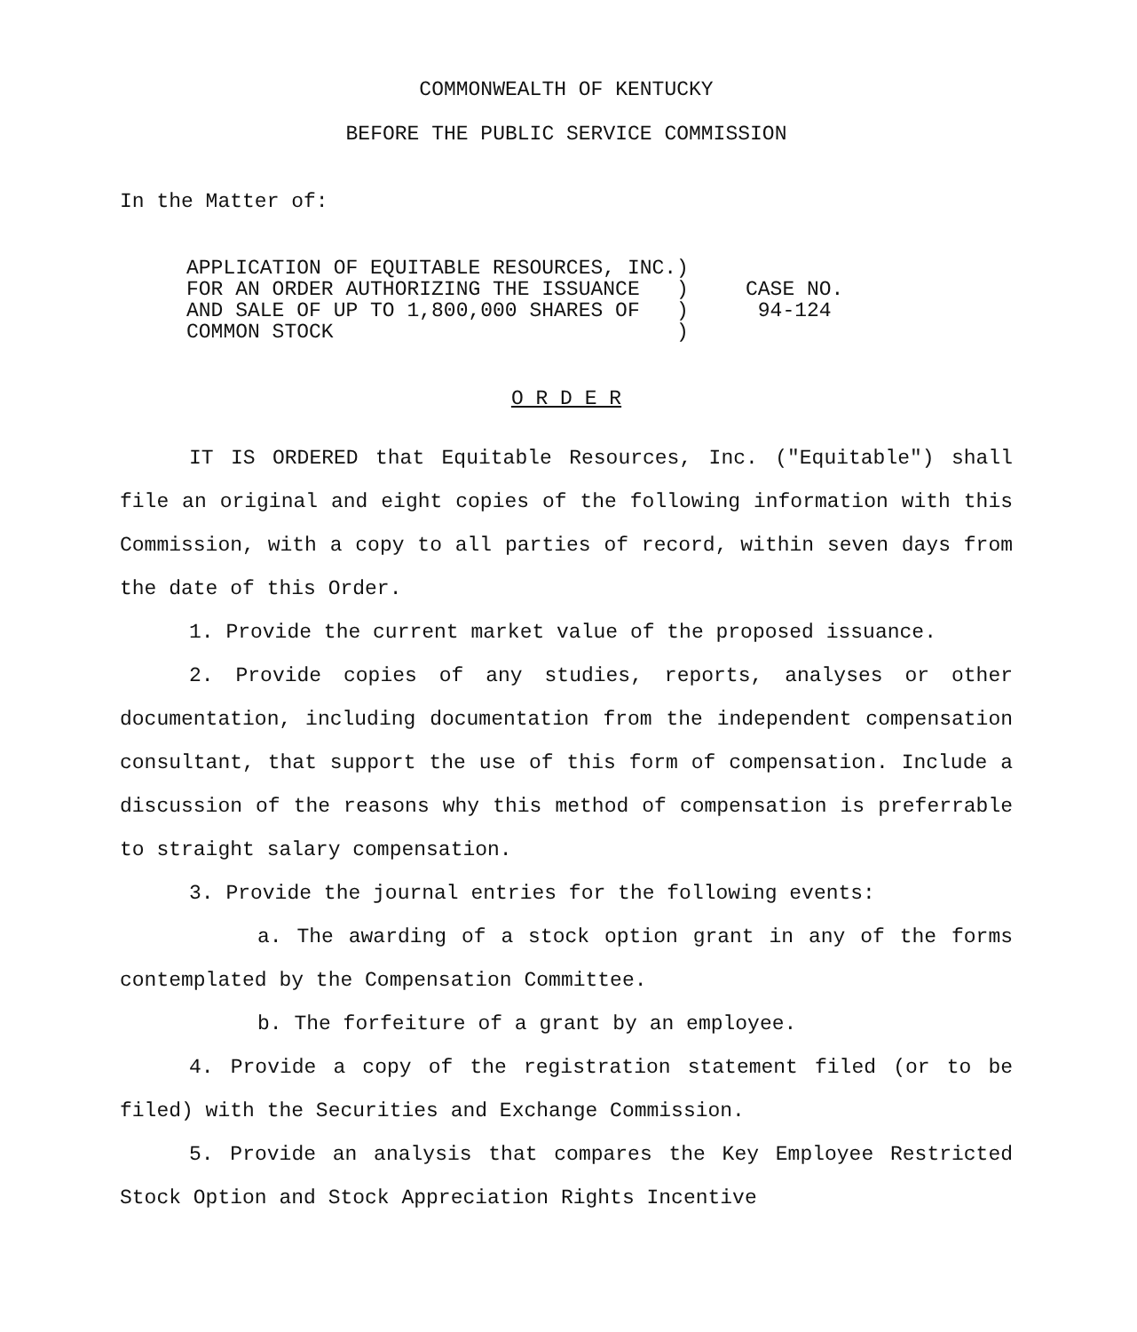COMMONWEALTH OF KENTUCKY
BEFORE THE PUBLIC SERVICE COMMISSION
In the Matter of:
APPLICATION OF EQUITABLE RESOURCES, INC.) FOR AN ORDER AUTHORIZING THE ISSUANCE ) AND SALE OF UP TO 1,800,000 SHARES OF ) COMMON STOCK )
CASE NO. 94-124
O R D E R
IT IS ORDERED that Equitable Resources, Inc. ("Equitable") shall file an original and eight copies of the following information with this Commission, with a copy to all parties of record, within seven days from the date of this Order.
1. Provide the current market value of the proposed issuance.
2. Provide copies of any studies, reports, analyses or other documentation, including documentation from the independent compensation consultant, that support the use of this form of compensation. Include a discussion of the reasons why this method of compensation is preferrable to straight salary compensation.
3. Provide the journal entries for the following events:
a. The awarding of a stock option grant in any of the forms contemplated by the Compensation Committee.
b. The forfeiture of a grant by an employee.
4. Provide a copy of the registration statement filed (or to be filed) with the Securities and Exchange Commission.
5. Provide an analysis that compares the Key Employee Restricted Stock Option and Stock Appreciation Rights Incentive